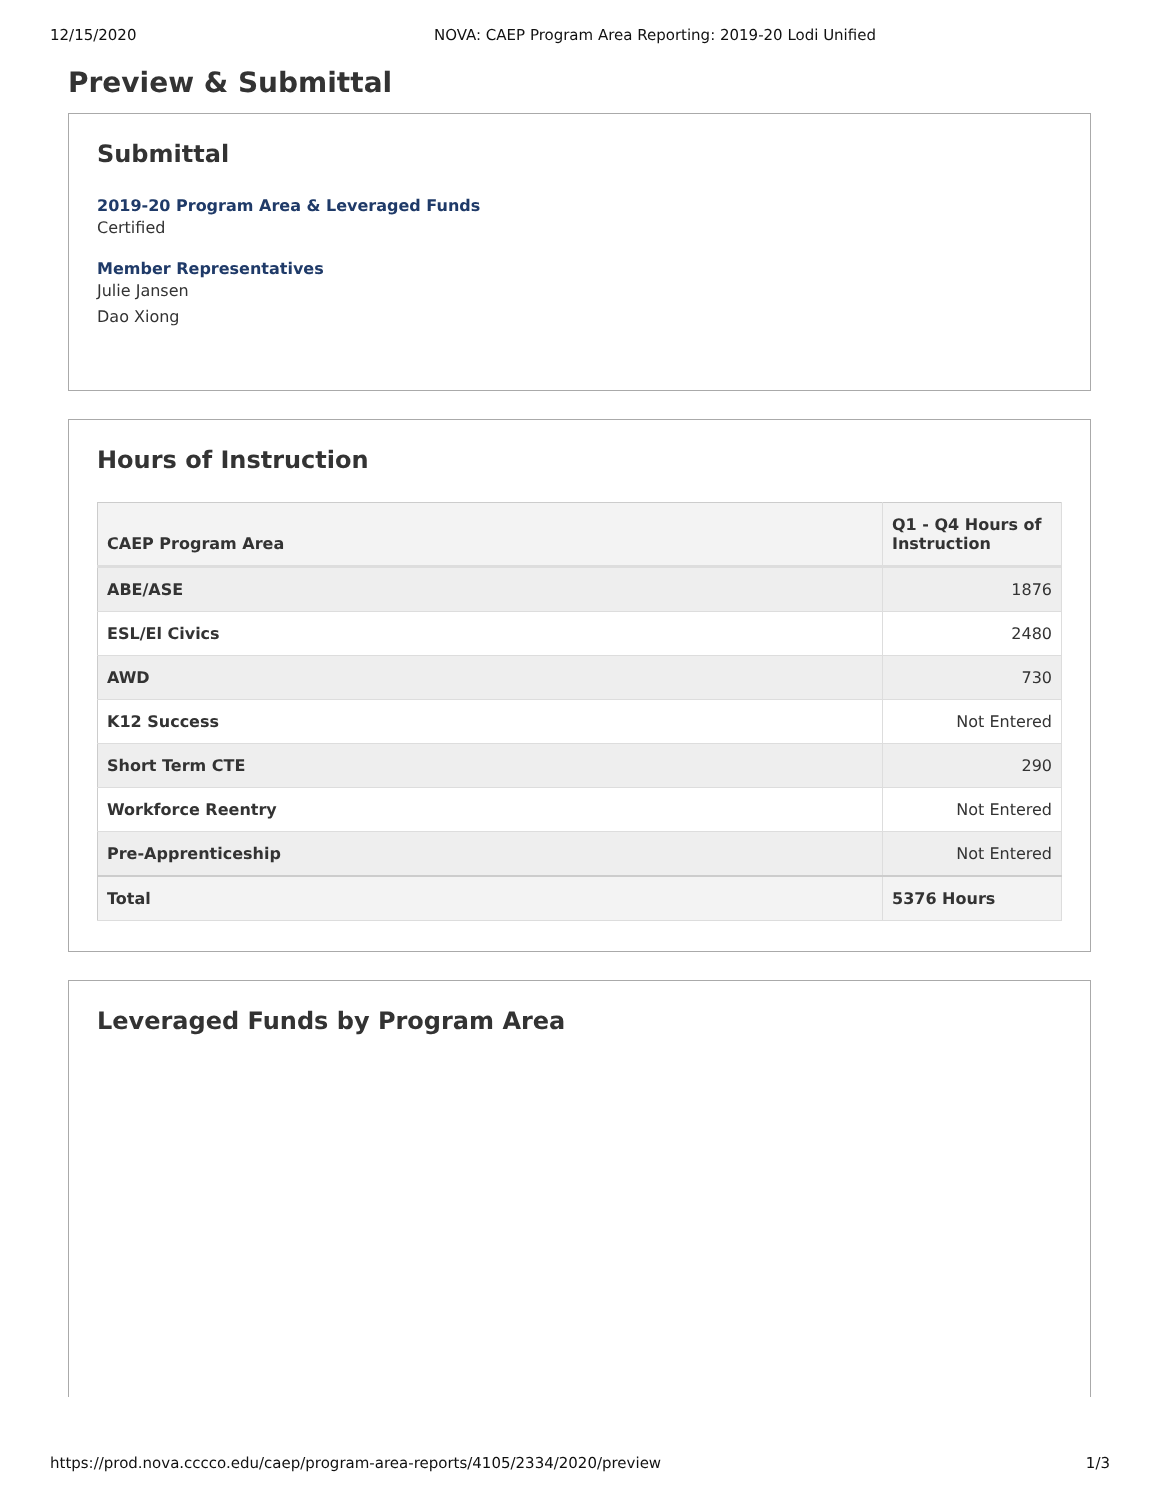12/15/2020 NOVA: CAEP Program Area Reporting: 2019-20 Lodi Unified
Preview & Submittal
Submittal
2019-20 Program Area & Leveraged Funds
Certified
Member Representatives
Julie Jansen
Dao Xiong
Hours of Instruction
| CAEP Program Area | Q1 - Q4 Hours of Instruction |
| --- | --- |
| ABE/ASE | 1876 |
| ESL/El Civics | 2480 |
| AWD | 730 |
| K12 Success | Not Entered |
| Short Term CTE | 290 |
| Workforce Reentry | Not Entered |
| Pre-Apprenticeship | Not Entered |
| Total | 5376 Hours |
Leveraged Funds by Program Area
https://prod.nova.cccco.edu/caep/program-area-reports/4105/2334/2020/preview 1/3